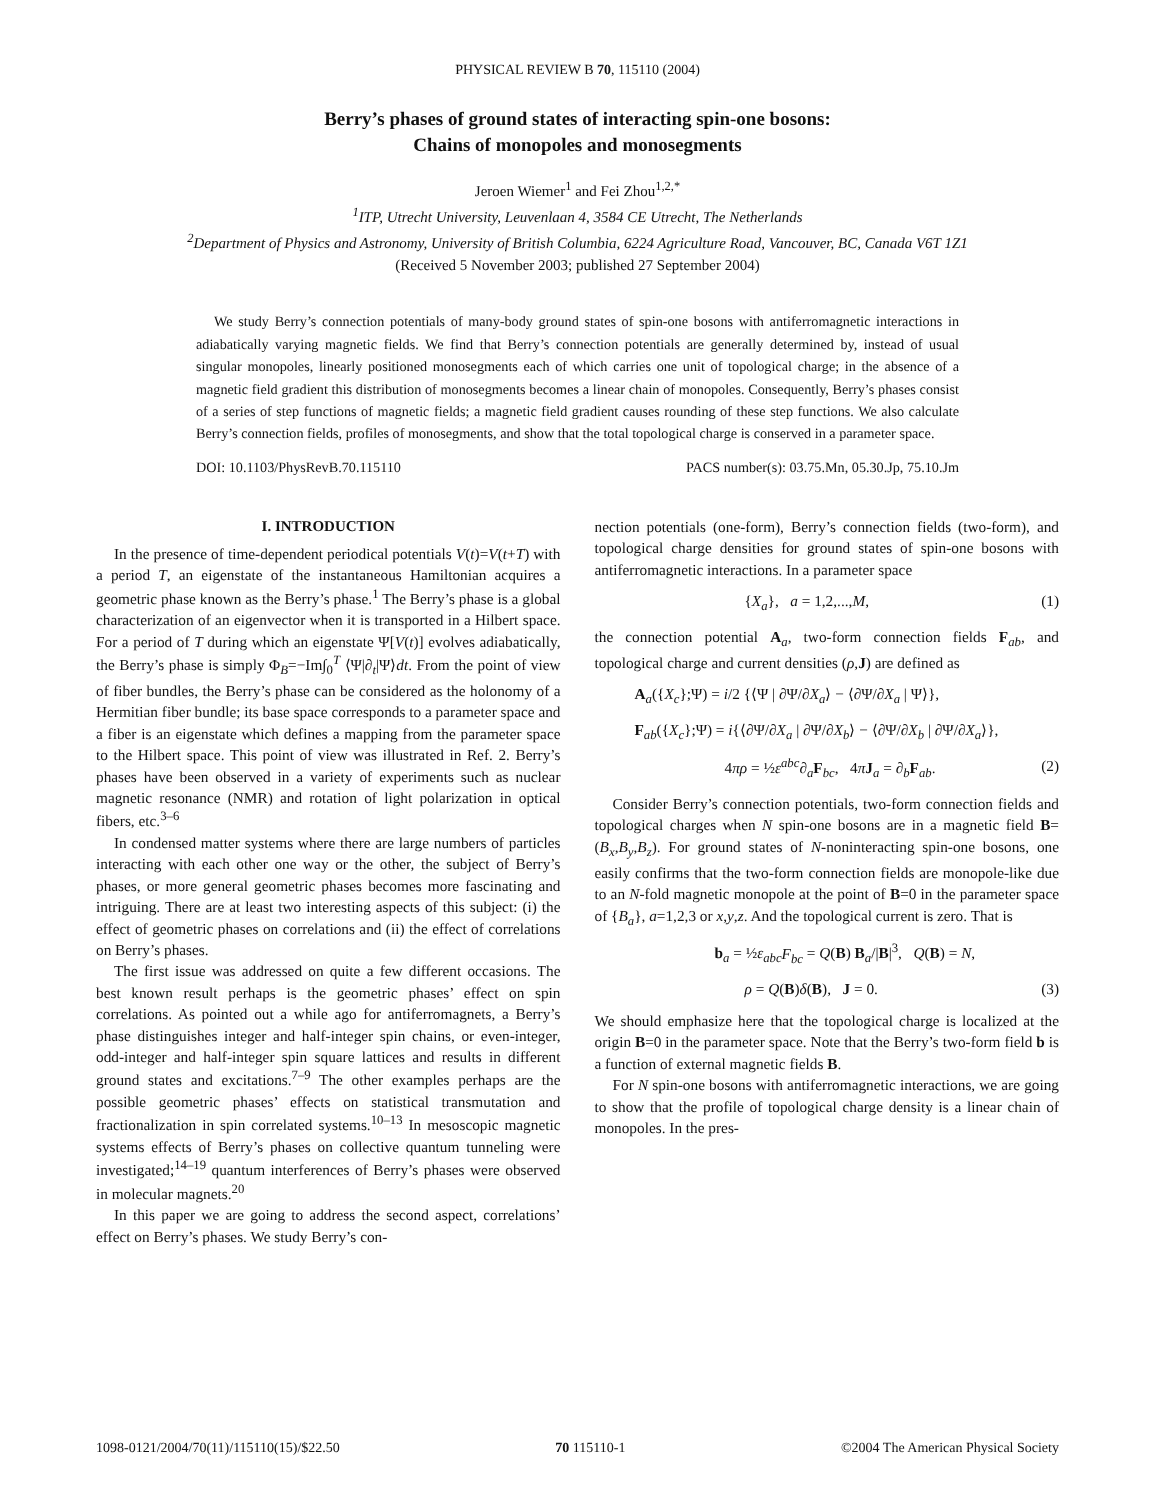PHYSICAL REVIEW B 70, 115110 (2004)
Berry’s phases of ground states of interacting spin-one bosons:
Chains of monopoles and monosegments
Jeroen Wiemer<sup>1</sup> and Fei Zhou<sup>1,2,*</sup>
<sup>1</sup> ITP, Utrecht University, Leuvenlaan 4, 3584 CE Utrecht, The Netherlands
<sup>2</sup> Department of Physics and Astronomy, University of British Columbia, 6224 Agriculture Road, Vancouver, BC, Canada V6T 1Z1
(Received 5 November 2003; published 27 September 2004)
We study Berry’s connection potentials of many-body ground states of spin-one bosons with antiferromagnetic interactions in adiabatically varying magnetic fields. We find that Berry’s connection potentials are generally determined by, instead of usual singular monopoles, linearly positioned monosegments each of which carries one unit of topological charge; in the absence of a magnetic field gradient this distribution of monosegments becomes a linear chain of monopoles. Consequently, Berry’s phases consist of a series of step functions of magnetic fields; a magnetic field gradient causes rounding of these step functions. We also calculate Berry’s connection fields, profiles of monosegments, and show that the total topological charge is conserved in a parameter space.
DOI: 10.1103/PhysRevB.70.115110 PACS number(s): 03.75.Mn, 05.30.Jp, 75.10.Jm
I. INTRODUCTION
In the presence of time-dependent periodical potentials V(t)=V(t+T) with a period T, an eigenstate of the instantaneous Hamiltonian acquires a geometric phase known as the Berry’s phase.<sup>1</sup> The Berry’s phase is a global characterization of an eigenvector when it is transported in a Hilbert space. For a period of T during which an eigenstate Ψ[V(t)] evolves adiabatically, the Berry’s phase is simply Φ<sub>B</sub>=−Im∫<sub>0</sub><sup>T</sup> ⟨Ψ|∂<sub>t</sub>|Ψ⟩dt. From the point of view of fiber bundles, the Berry’s phase can be considered as the holonomy of a Hermitian fiber bundle; its base space corresponds to a parameter space and a fiber is an eigenstate which defines a mapping from the parameter space to the Hilbert space. This point of view was illustrated in Ref. 2. Berry’s phases have been observed in a variety of experiments such as nuclear magnetic resonance (NMR) and rotation of light polarization in optical fibers, etc.<sup>3–6</sup>
In condensed matter systems where there are large numbers of particles interacting with each other one way or the other, the subject of Berry’s phases, or more general geometric phases becomes more fascinating and intriguing. There are at least two interesting aspects of this subject: (i) the effect of geometric phases on correlations and (ii) the effect of correlations on Berry’s phases.
The first issue was addressed on quite a few different occasions. The best known result perhaps is the geometric phases’ effect on spin correlations. As pointed out a while ago for antiferromagnets, a Berry’s phase distinguishes integer and half-integer spin chains, or even-integer, odd-integer and half-integer spin square lattices and results in different ground states and excitations.<sup>7–9</sup> The other examples perhaps are the possible geometric phases’ effects on statistical transmutation and fractionalization in spin correlated systems.<sup>10–13</sup> In mesoscopic magnetic systems effects of Berry’s phases on collective quantum tunneling were investigated;<sup>14–19</sup> quantum interferences of Berry’s phases were observed in molecular magnets.<sup>20</sup>
In this paper we are going to address the second aspect, correlations’ effect on Berry’s phases. We study Berry’s con-
nection potentials (one-form), Berry’s connection fields (two-form), and topological charge densities for ground states of spin-one bosons with antiferromagnetic interactions. In a parameter space
{X<sub>a</sub>}, a = 1,2,...,M, (1)
the connection potential A<sub>a</sub>, two-form connection fields F<sub>ab</sub>, and topological charge and current densities (ρ,J) are defined as
A<sub>a</sub>({X<sub>c</sub>};Ψ) = i/2 {⟨Ψ | ∂Ψ/∂X<sub>a</sub>⟩ − ⟨∂Ψ/∂X<sub>a</sub> | Ψ⟩},
F<sub>ab</sub>({X<sub>c</sub>};Ψ) = i{⟨∂Ψ/∂X<sub>a</sub> | ∂Ψ/∂X<sub>b</sub>⟩ − ⟨∂Ψ/∂X<sub>b</sub> | ∂Ψ/∂X<sub>a</sub>⟩},
4πρ = ½ε<sup>abc</sup>∂<sub>a</sub>F<sub>bc</sub>, 4πJ<sub>a</sub> = ∂<sub>b</sub>F<sub>ab</sub>. (2)
Consider Berry’s connection potentials, two-form connection fields and topological charges when N spin-one bosons are in a magnetic field B=(B<sub>x</sub>,B<sub>y</sub>,B<sub>z</sub>). For ground states of N-noninteracting spin-one bosons, one easily confirms that the two-form connection fields are monopole-like due to an N-fold magnetic monopole at the point of B=0 in the parameter space of {B<sub>a</sub>}, a=1,2,3 or x,y,z. And the topological current is zero. That is
b<sub>a</sub> = ½ε<sub>abc</sub>F<sub>bc</sub> = Q(B) B<sub>a</sub>/|B|<sup>3</sup>, Q(B) = N,
ρ = Q(B)δ(B), J = 0. (3)
We should emphasize here that the topological charge is localized at the origin B=0 in the parameter space. Note that the Berry’s two-form field b is a function of external magnetic fields B.
For N spin-one bosons with antiferromagnetic interactions, we are going to show that the profile of topological charge density is a linear chain of monopoles. In the pres-
1098-0121/2004/70(11)/115110(15)/$22.50 70 115110-1 ©2004 The American Physical Society